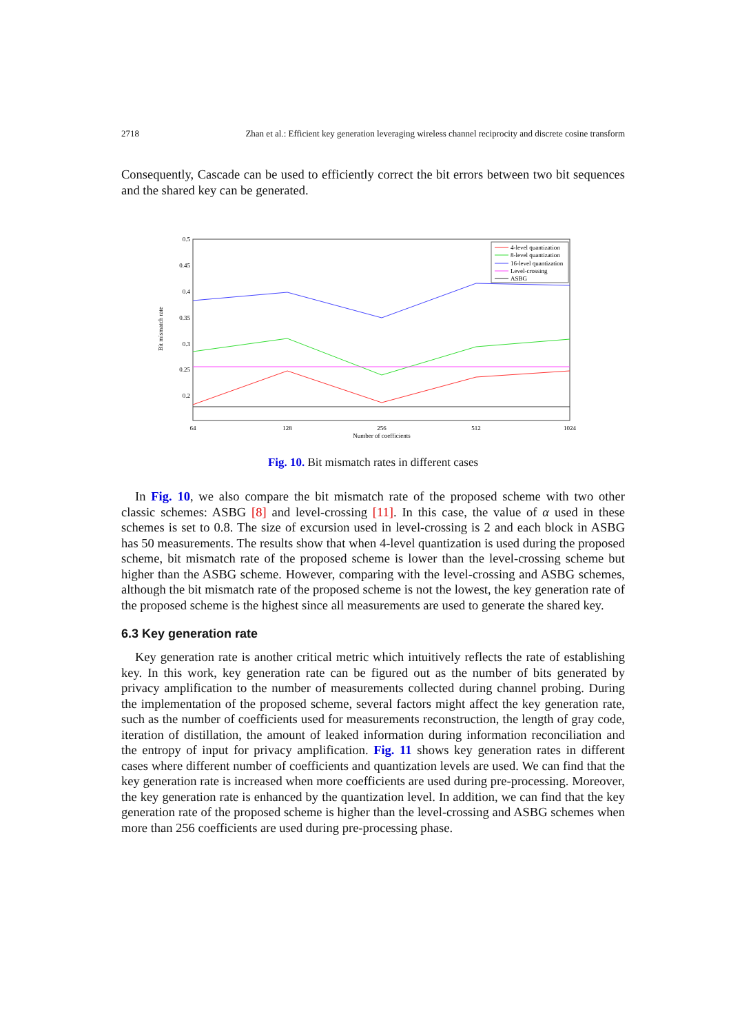2718 Zhan et al.: Efficient key generation leveraging wireless channel reciprocity and discrete cosine transform
Consequently, Cascade can be used to efficiently correct the bit errors between two bit sequences and the shared key can be generated.
0.5
0.45
0.4
0.35
0.3
0.25
0.2
Bit mismatch rate
4-level quantization
8-level quantization
16-level quantization
Level-crossing
ASBG
64
128
256
512
1024
Number of coefficients
Fig. 10. Bit mismatch rates in different cases
In Fig. 10, we also compare the bit mismatch rate of the proposed scheme with two other classic schemes: ASBG [8] and level-crossing [11]. In this case, the value of α used in these schemes is set to 0.8. The size of excursion used in level-crossing is 2 and each block in ASBG has 50 measurements. The results show that when 4-level quantization is used during the proposed scheme, bit mismatch rate of the proposed scheme is lower than the level-crossing scheme but higher than the ASBG scheme. However, comparing with the level-crossing and ASBG schemes, although the bit mismatch rate of the proposed scheme is not the lowest, the key generation rate of the proposed scheme is the highest since all measurements are used to generate the shared key.
6.3 Key generation rate
Key generation rate is another critical metric which intuitively reflects the rate of establishing key. In this work, key generation rate can be figured out as the number of bits generated by privacy amplification to the number of measurements collected during channel probing. During the implementation of the proposed scheme, several factors might affect the key generation rate, such as the number of coefficients used for measurements reconstruction, the length of gray code, iteration of distillation, the amount of leaked information during information reconciliation and the entropy of input for privacy amplification. Fig. 11 shows key generation rates in different cases where different number of coefficients and quantization levels are used. We can find that the key generation rate is increased when more coefficients are used during pre-processing. Moreover, the key generation rate is enhanced by the quantization level. In addition, we can find that the key generation rate of the proposed scheme is higher than the level-crossing and ASBG schemes when more than 256 coefficients are used during pre-processing phase.